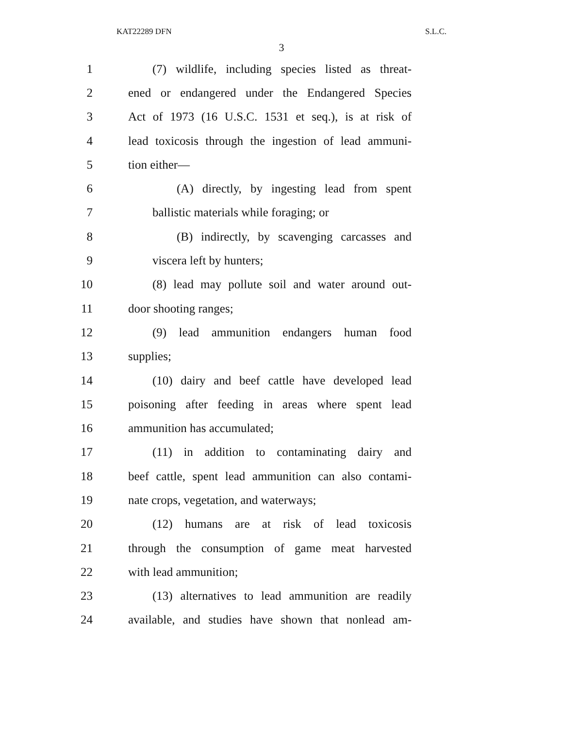KAT22289 DFN S.L.C.
3
1 (7) wildlife, including species listed as threat-
2 ened or endangered under the Endangered Species
3 Act of 1973 (16 U.S.C. 1531 et seq.), is at risk of
4 lead toxicosis through the ingestion of lead ammuni-
5 tion either—
6 (A) directly, by ingesting lead from spent
7 ballistic materials while foraging; or
8 (B) indirectly, by scavenging carcasses and
9 viscera left by hunters;
10 (8) lead may pollute soil and water around out-
11 door shooting ranges;
12 (9) lead ammunition endangers human food
13 supplies;
14 (10) dairy and beef cattle have developed lead
15 poisoning after feeding in areas where spent lead
16 ammunition has accumulated;
17 (11) in addition to contaminating dairy and
18 beef cattle, spent lead ammunition can also contami-
19 nate crops, vegetation, and waterways;
20 (12) humans are at risk of lead toxicosis
21 through the consumption of game meat harvested
22 with lead ammunition;
23 (13) alternatives to lead ammunition are readily
24 available, and studies have shown that nonlead am-